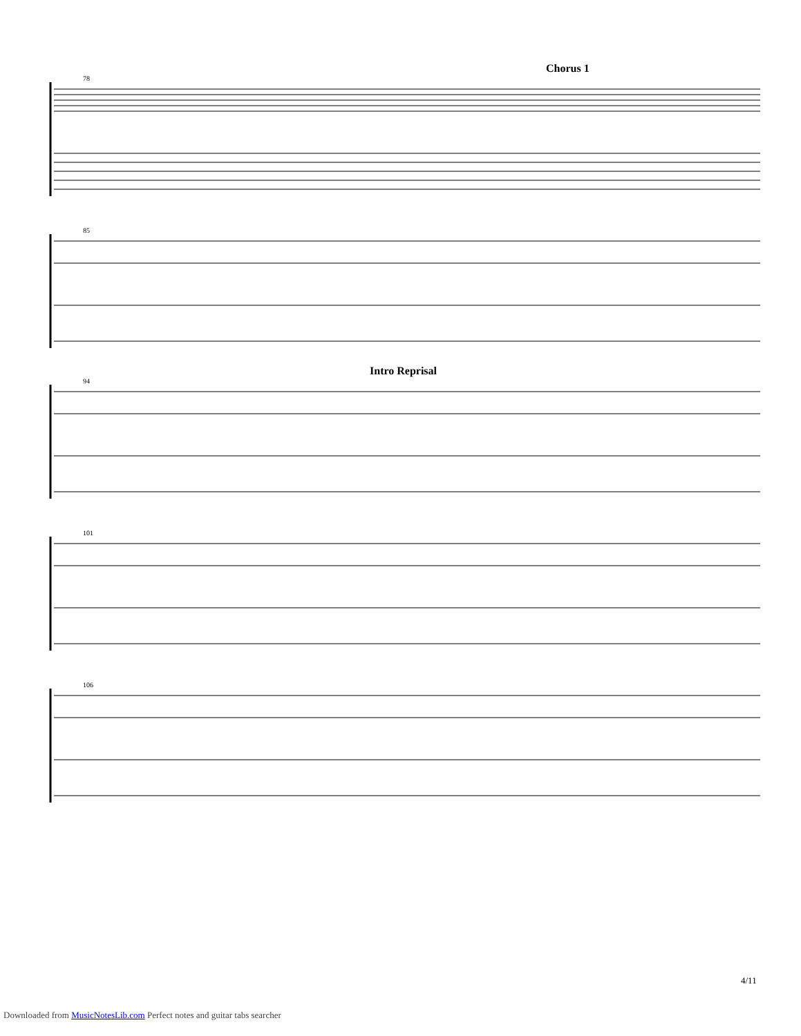Chorus 1
78
85
Intro Reprisal
94
101
106
4/11
Downloaded from MusicNotesLib.com Perfect notes and guitar tabs searcher